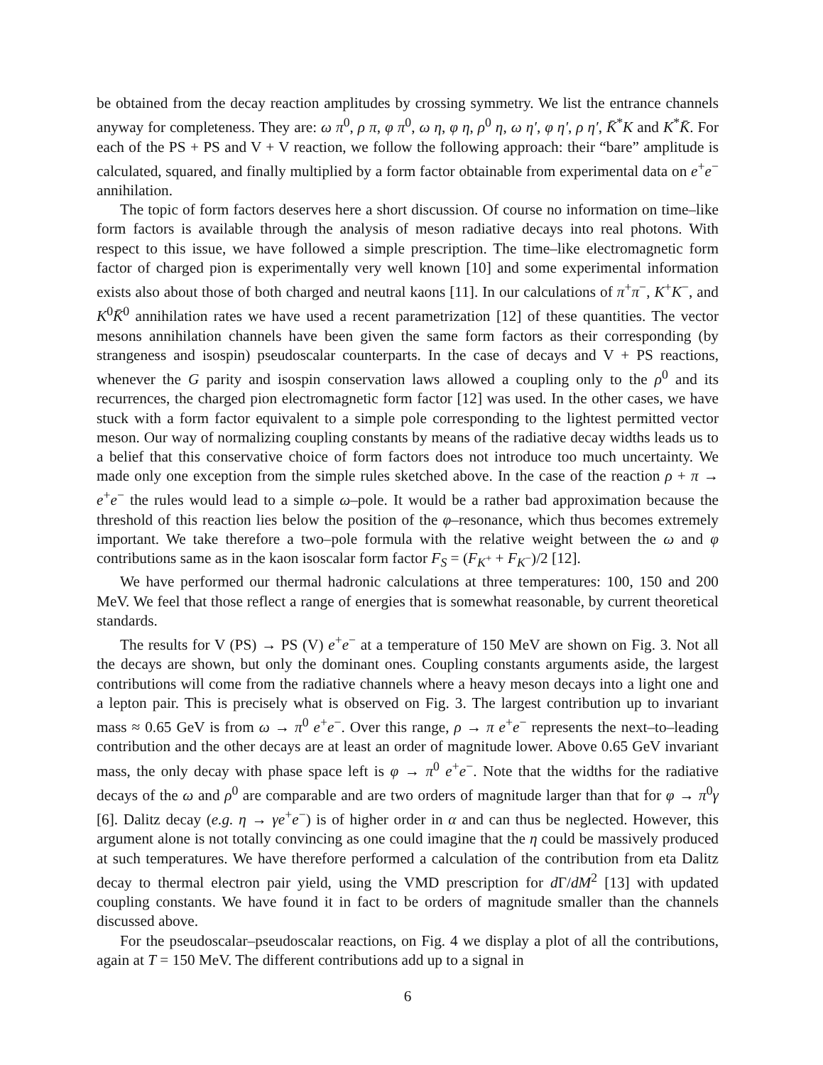be obtained from the decay reaction amplitudes by crossing symmetry. We list the entrance channels anyway for completeness. They are: ω π<sup>0</sup>, ρ π, φ π<sup>0</sup>, ω η, φ η, ρ<sup>0</sup> η, ω η′, φ η′, ρ η′, K̄<sup>*</sup>K and K<sup>*</sup>K̄. For each of the PS + PS and V + V reaction, we follow the following approach: their “bare” amplitude is calculated, squared, and finally multiplied by a form factor obtainable from experimental data on e<sup>+</sup>e<sup>−</sup> annihilation.
The topic of form factors deserves here a short discussion. Of course no information on time–like form factors is available through the analysis of meson radiative decays into real photons. With respect to this issue, we have followed a simple prescription. The time–like electromagnetic form factor of charged pion is experimentally very well known [10] and some experimental information exists also about those of both charged and neutral kaons [11]. In our calculations of π<sup>+</sup>π<sup>−</sup>, K<sup>+</sup>K<sup>−</sup>, and K<sup>0</sup>K̄<sup>0</sup> annihilation rates we have used a recent parametrization [12] of these quantities. The vector mesons annihilation channels have been given the same form factors as their corresponding (by strangeness and isospin) pseudoscalar counterparts. In the case of decays and V + PS reactions, whenever the G parity and isospin conservation laws allowed a coupling only to the ρ<sup>0</sup> and its recurrences, the charged pion electromagnetic form factor [12] was used. In the other cases, we have stuck with a form factor equivalent to a simple pole corresponding to the lightest permitted vector meson. Our way of normalizing coupling constants by means of the radiative decay widths leads us to a belief that this conservative choice of form factors does not introduce too much uncertainty. We made only one exception from the simple rules sketched above. In the case of the reaction ρ + π → e<sup>+</sup>e<sup>−</sup> the rules would lead to a simple ω–pole. It would be a rather bad approximation because the threshold of this reaction lies below the position of the φ–resonance, which thus becomes extremely important. We take therefore a two–pole formula with the relative weight between the ω and φ contributions same as in the kaon isoscalar form factor F<sub>S</sub> = (F<sub>K<sup>+</sup></sub> + F<sub>K<sup>−</sup></sub>)/2 [12].
We have performed our thermal hadronic calculations at three temperatures: 100, 150 and 200 MeV. We feel that those reflect a range of energies that is somewhat reasonable, by current theoretical standards.
The results for V (PS) → PS (V) e<sup>+</sup>e<sup>−</sup> at a temperature of 150 MeV are shown on Fig. 3. Not all the decays are shown, but only the dominant ones. Coupling constants arguments aside, the largest contributions will come from the radiative channels where a heavy meson decays into a light one and a lepton pair. This is precisely what is observed on Fig. 3. The largest contribution up to invariant mass ≈ 0.65 GeV is from ω → π<sup>0</sup> e<sup>+</sup>e<sup>−</sup>. Over this range, ρ → π e<sup>+</sup>e<sup>−</sup> represents the next–to–leading contribution and the other decays are at least an order of magnitude lower. Above 0.65 GeV invariant mass, the only decay with phase space left is φ → π<sup>0</sup> e<sup>+</sup>e<sup>−</sup>. Note that the widths for the radiative decays of the ω and ρ<sup>0</sup> are comparable and are two orders of magnitude larger than that for φ → π<sup>0</sup>γ [6]. Dalitz decay (e.g. η → γe<sup>+</sup>e<sup>−</sup>) is of higher order in α and can thus be neglected. However, this argument alone is not totally convincing as one could imagine that the η could be massively produced at such temperatures. We have therefore performed a calculation of the contribution from eta Dalitz decay to thermal electron pair yield, using the VMD prescription for d Γ/dM<sup>2</sup> [13] with updated coupling constants. We have found it in fact to be orders of magnitude smaller than the channels discussed above.
For the pseudoscalar–pseudoscalar reactions, on Fig. 4 we display a plot of all the contributions, again at T = 150 MeV. The different contributions add up to a signal in
6